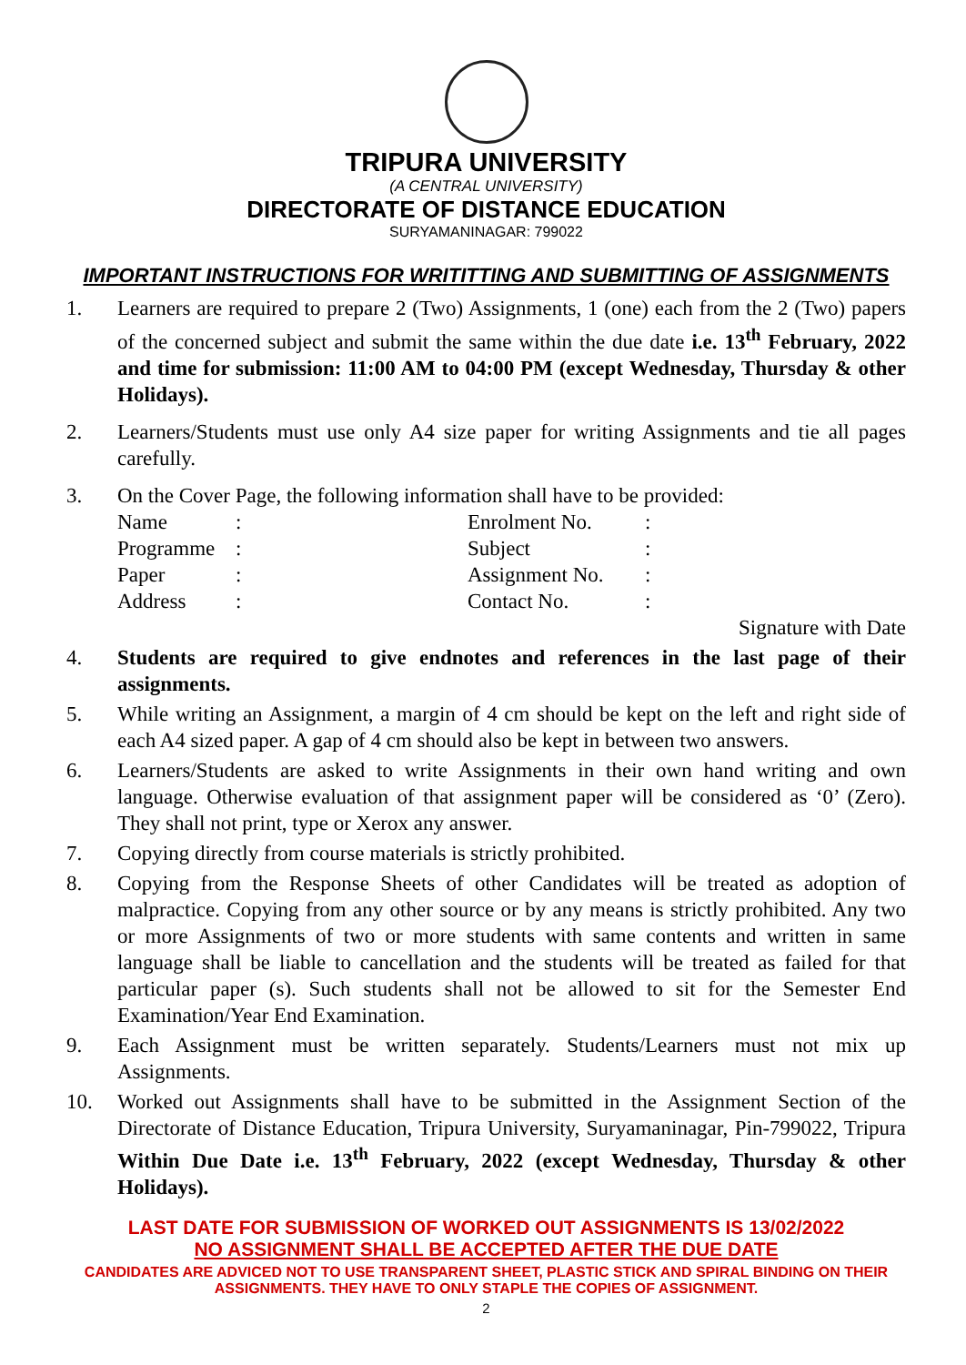TRIPURA UNIVERSITY
(A CENTRAL UNIVERSITY)
DIRECTORATE OF DISTANCE EDUCATION
SURYAMANINAGAR: 799022
IMPORTANT INSTRUCTIONS FOR WRITITTING AND SUBMITTING OF ASSIGNMENTS
1. Learners are required to prepare 2 (Two) Assignments, 1 (one) each from the 2 (Two) papers of the concerned subject and submit the same within the due date i.e. 13<sup>th</sup> February, 2022 and time for submission: 11:00 AM to 04:00 PM (except Wednesday, Thursday & other Holidays).
2. Learners/Students must use only A4 size paper for writing Assignments and tie all pages carefully.
3. On the Cover Page, the following information shall have to be provided:
| Name | : | Enrolment No. | : |
| Programme | : | Subject | : |
| Paper | : | Assignment No. | : |
| Address | : | Contact No. | : |
Signature with Date
4. Students are required to give endnotes and references in the last page of their assignments.
5. While writing an Assignment, a margin of 4 cm should be kept on the left and right side of each A4 sized paper. A gap of 4 cm should also be kept in between two answers.
6. Learners/Students are asked to write Assignments in their own hand writing and own language. Otherwise evaluation of that assignment paper will be considered as ‘0’ (Zero). They shall not print, type or Xerox any answer.
7. Copying directly from course materials is strictly prohibited.
8. Copying from the Response Sheets of other Candidates will be treated as adoption of malpractice. Copying from any other source or by any means is strictly prohibited. Any two or more Assignments of two or more students with same contents and written in same language shall be liable to cancellation and the students will be treated as failed for that particular paper (s). Such students shall not be allowed to sit for the Semester End Examination/Year End Examination.
9. Each Assignment must be written separately. Students/Learners must not mix up Assignments.
10. Worked out Assignments shall have to be submitted in the Assignment Section of the Directorate of Distance Education, Tripura University, Suryamaninagar, Pin-799022, Tripura Within Due Date i.e. 13<sup>th</sup> February, 2022 (except Wednesday, Thursday & other Holidays).
LAST DATE FOR SUBMISSION OF WORKED OUT ASSIGNMENTS IS 13/02/2022
NO ASSIGNMENT SHALL BE ACCEPTED AFTER THE DUE DATE
CANDIDATES ARE ADVICED NOT TO USE TRANSPARENT SHEET, PLASTIC STICK AND SPIRAL BINDING ON THEIR ASSIGNMENTS. THEY HAVE TO ONLY STAPLE THE COPIES OF ASSIGNMENT.
2